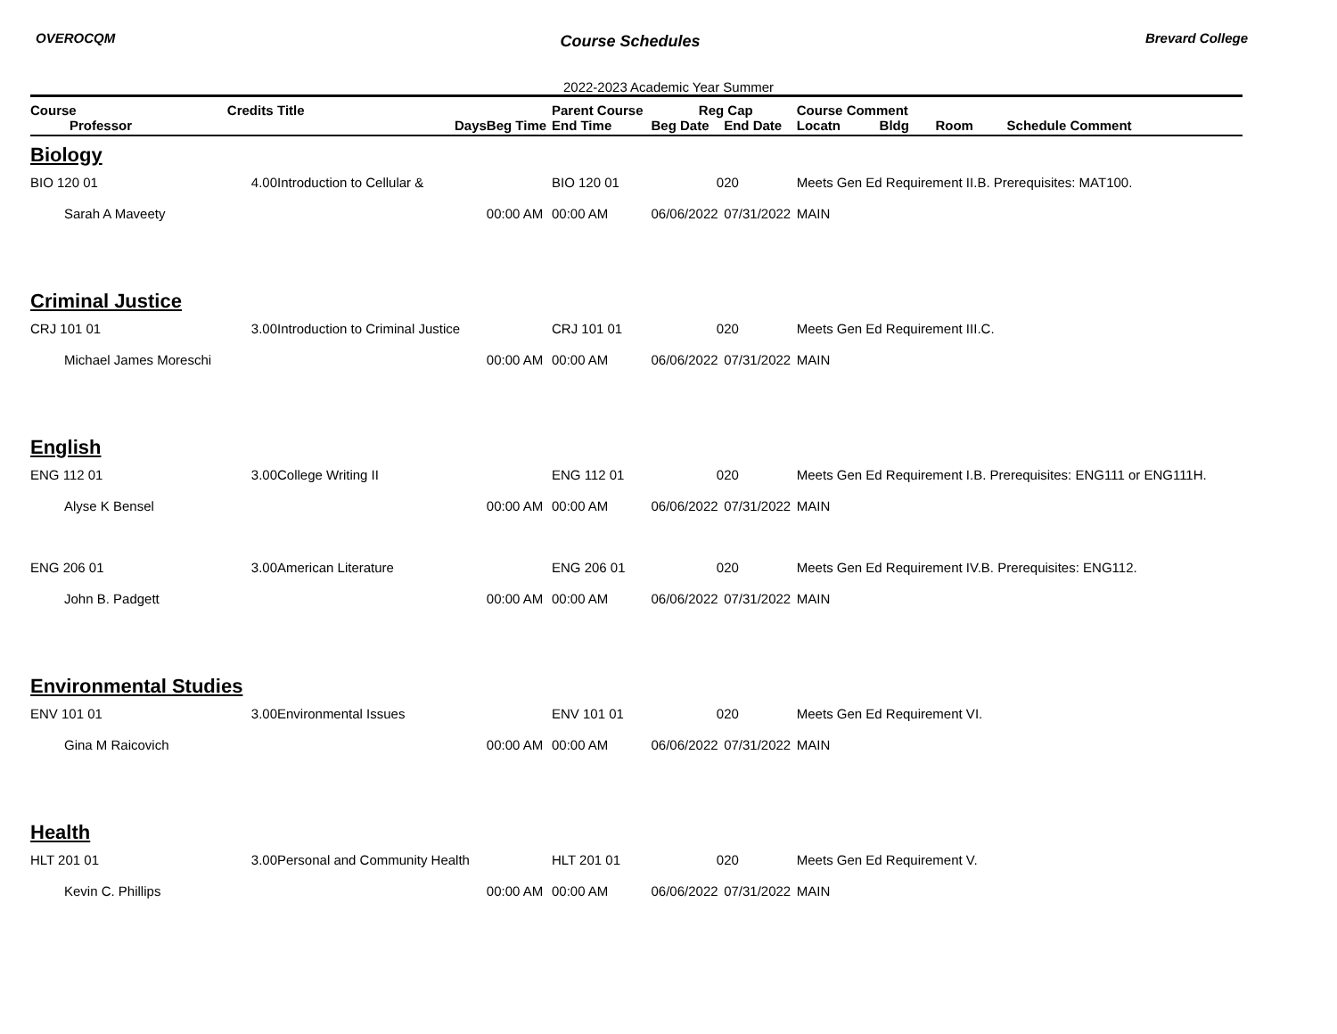OVEROCQM Course Schedules Brevard College
2022-2023 Academic Year Summer
| Course | Credits | Title | | Parent Course | Reg | Cap | Course Comment | | | |
| --- | --- | --- | --- | --- | --- | --- | --- | --- | --- | --- |
| Professor | | Days | Beg Time | End Time | Beg Date | End Date | Locatn | Bldg | Room | Schedule Comment |
| Biology | | | | | | | | | | |
| BIO 120 01 | 4.00 | Introduction to Cellular & | | BIO 120 01 | 0 | 20 | Meets Gen Ed Requirement II.B. Prerequisites: MAT100. | | | |
| Sarah A Maveety | | | 00:00 AM | 00:00 AM | 06/06/2022 | 07/31/2022 | MAIN | | | |
| Criminal Justice | | | | | | | | | | |
| CRJ 101 01 | 3.00 | Introduction to Criminal Justice | | CRJ 101 01 | 0 | 20 | Meets Gen Ed Requirement III.C. | | | |
| Michael James Moreschi | | | 00:00 AM | 00:00 AM | 06/06/2022 | 07/31/2022 | MAIN | | | |
| English | | | | | | | | | | |
| ENG 112 01 | 3.00 | College Writing II | | ENG 112 01 | 0 | 20 | Meets Gen Ed Requirement I.B. Prerequisites: ENG111 or ENG111H. | | | |
| Alyse K Bensel | | | 00:00 AM | 00:00 AM | 06/06/2022 | 07/31/2022 | MAIN | | | |
| ENG 206 01 | 3.00 | American Literature | | ENG 206 01 | 0 | 20 | Meets Gen Ed Requirement IV.B. Prerequisites: ENG112. | | | |
| John B. Padgett | | | 00:00 AM | 00:00 AM | 06/06/2022 | 07/31/2022 | MAIN | | | |
| Environmental Studies | | | | | | | | | | |
| ENV 101 01 | 3.00 | Environmental Issues | | ENV 101 01 | 0 | 20 | Meets Gen Ed Requirement VI. | | | |
| Gina M Raicovich | | | 00:00 AM | 00:00 AM | 06/06/2022 | 07/31/2022 | MAIN | | | |
| Health | | | | | | | | | | |
| HLT 201 01 | 3.00 | Personal and Community Health | | HLT 201 01 | 0 | 20 | Meets Gen Ed Requirement V. | | | |
| Kevin C. Phillips | | | 00:00 AM | 00:00 AM | 06/06/2022 | 07/31/2022 | MAIN | | | |